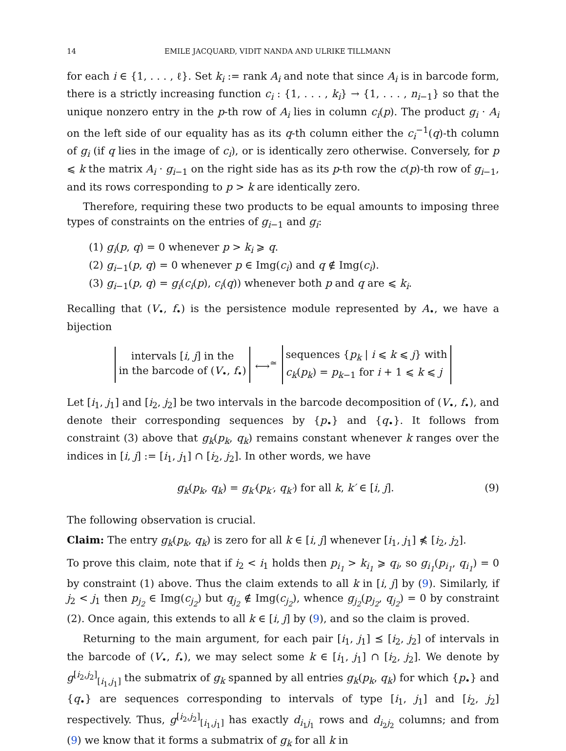14 EMILE JACQUARD, VIDIT NANDA AND ULRIKE TILLMANN
for each i ∈ {1, . . . , ℓ}. Set k<sub>i</sub> := rank A<sub>i</sub> and note that since A<sub>i</sub> is in barcode form, there is a strictly increasing function c<sub>i</sub> : {1, . . . , k<sub>i</sub>} → {1, . . . , n<sub>i−1</sub>} so that the unique nonzero entry in the p-th row of A<sub>i</sub> lies in column c<sub>i</sub>(p). The product g<sub>i</sub> · A<sub>i</sub> on the left side of our equality has as its q-th column either the c<sub>i</sub><sup>−1</sup>(q)-th column of g<sub>i</sub> (if q lies in the image of c<sub>i</sub>), or is identically zero otherwise. Conversely, for p ⩽ k the matrix A<sub>i</sub> · g<sub>i−1</sub> on the right side has as its p-th row the c(p)-th row of g<sub>i−1</sub>, and its rows corresponding to p > k are identically zero.
Therefore, requiring these two products to be equal amounts to imposing three types of constraints on the entries of g<sub>i−1</sub> and g<sub>i</sub>:
(1) g<sub>i</sub>(p, q) = 0 whenever p > k<sub>i</sub> ⩾ q.
(2) g<sub>i−1</sub>(p, q) = 0 whenever p ∈ Img(c<sub>i</sub>) and q ∉ Img(c<sub>i</sub>).
(3) g<sub>i−1</sub>(p, q) = g<sub>i</sub>(c<sub>i</sub>(p), c<sub>i</sub>(q)) whenever both p and q are ⩽ k<sub>i</sub>.
Recalling that (V<sub>•</sub>, f<sub>•</sub>) is the persistence module represented by A<sub>•</sub>, we have a bijection
intervals [i, j] in the
in the barcode of (V<sub>•</sub>, f<sub>•</sub>)
⟷<sup>≃</sup>
sequences {p<sub>k</sub> | i ⩽ k ⩽ j} with
c<sub>k</sub>(p<sub>k</sub>) = p<sub>k−1</sub> for i + 1 ⩽ k ⩽ j
Let [i<sub>1</sub>, j<sub>1</sub>] and [i<sub>2</sub>, j<sub>2</sub>] be two intervals in the barcode decomposition of (V<sub>•</sub>, f<sub>•</sub>), and denote their corresponding sequences by {p<sub>•</sub>} and {q<sub>•</sub>}. It follows from constraint (3) above that g<sub>k</sub>(p<sub>k</sub>, q<sub>k</sub>) remains constant whenever k ranges over the indices in [i, j] := [i<sub>1</sub>, j<sub>1</sub>] ∩ [i<sub>2</sub>, j<sub>2</sub>]. In other words, we have
g<sub>k</sub>(p<sub>k</sub>, q<sub>k</sub>) = g<sub>k′</sub>(p<sub>k′</sub>, q<sub>k′</sub>) for all k, k′ ∈ [i, j]. (9)
The following observation is crucial.
Claim: The entry g<sub>k</sub>(p<sub>k</sub>, q<sub>k</sub>) is zero for all k ∈ [i, j] whenever [i<sub>1</sub>, j<sub>1</sub>] ⋠ [i<sub>2</sub>, j<sub>2</sub>].
To prove this claim, note that if i<sub>2</sub> < i<sub>1</sub> holds then p<sub>i<sub>1</sub></sub> > k<sub>i<sub>1</sub></sub> ⩾ q<sub>i</sub>, so g<sub>i<sub>1</sub></sub>(p<sub>i<sub>1</sub></sub>, q<sub>i<sub>1</sub></sub>) = 0 by constraint (1) above. Thus the claim extends to all k in [i, j] by (9). Similarly, if j<sub>2</sub> < j<sub>1</sub> then p<sub>j<sub>2</sub></sub> ∈ Img(c<sub>j<sub>2</sub></sub>) but q<sub>j<sub>2</sub></sub> ∉ Img(c<sub>j<sub>2</sub></sub>), whence g<sub>j<sub>2</sub></sub>(p<sub>j<sub>2</sub></sub>, q<sub>j<sub>2</sub></sub>) = 0 by constraint (2). Once again, this extends to all k ∈ [i, j] by (9), and so the claim is proved.
Returning to the main argument, for each pair [i<sub>1</sub>, j<sub>1</sub>] ⪯ [i<sub>2</sub>, j<sub>2</sub>] of intervals in the barcode of (V<sub>•</sub>, f<sub>•</sub>), we may select some k ∈ [i<sub>1</sub>, j<sub>1</sub>] ∩ [i<sub>2</sub>, j<sub>2</sub>]. We denote by g<sup>[i<sub>2</sub>,j<sub>2</sub>]</sup><sub>[i<sub>1</sub>,j<sub>1</sub>]</sub> the submatrix of g<sub>k</sub> spanned by all entries g<sub>k</sub>(p<sub>k</sub>, q<sub>k</sub>) for which {p<sub>•</sub>} and {q<sub>•</sub>} are sequences corresponding to intervals of type [i<sub>1</sub>, j<sub>1</sub>] and [i<sub>2</sub>, j<sub>2</sub>] respectively. Thus, g<sup>[i<sub>2</sub>,j<sub>2</sub>]</sup><sub>[i<sub>1</sub>,j<sub>1</sub>]</sub> has exactly d<sub>i<sub>1</sub>j<sub>1</sub></sub> rows and d<sub>i<sub>2</sub>j<sub>2</sub></sub> columns; and from (9) we know that it forms a submatrix of g<sub>k</sub> for all k in